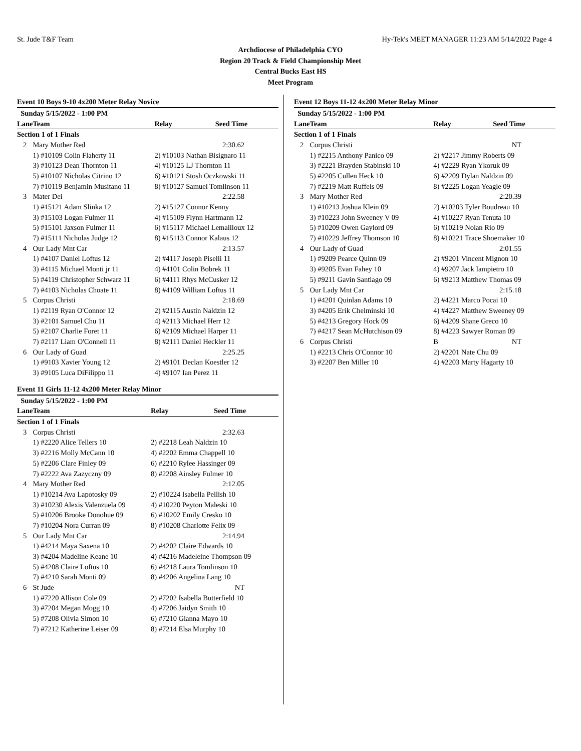St. Jude T&F Team Hy-Tek's MEET MANAGER 11:23 AM 5/14/2022 Page 4
Archdiocese of Philadelphia CYO
Region 20 Track & Field Championship Meet
Central Bucks East HS
Meet Program
Event 10 Boys 9-10 4x200 Meter Relay Novice
| Sunday 5/15/2022 - 1:00 PM | | | |
| Lane | Team | Relay | Seed Time |
| Section 1 of 1 Finals | | | |
| 2 | Mary Mother Red | | 2:30.62 |
| | 1) #10109 Colin Flaherty 11 | 2) #10103 Nathan Bisignaro 11 | |
| | 3) #10123 Dean Thornton 11 | 4) #10125 LJ Thornton 11 | |
| | 5) #10107 Nicholas Citrino 12 | 6) #10121 Stosh Oczkowski 11 | |
| | 7) #10119 Benjamin Musitano 11 | 8) #10127 Samuel Tomlinson 11 | |
| 3 | Mater Dei | | 2:22.58 |
| | 1) #15121 Adam Slinka 12 | 2) #15127 Connor Kenny | |
| | 3) #15103 Logan Fulmer 11 | 4) #15109 Flynn Hartmann 12 | |
| | 5) #15101 Jaxson Fulmer 11 | 6) #15117 Michael Lemailloux 12 | |
| | 7) #15111 Nicholas Judge 12 | 8) #15113 Connor Kalaus 12 | |
| 4 | Our Lady Mnt Car | | 2:13.57 |
| | 1) #4107 Daniel Loftus 12 | 2) #4117 Joseph Piselli 11 | |
| | 3) #4115 Michael Monti jr 11 | 4) #4101 Colin Bobrek 11 | |
| | 5) #4119 Christopher Schwarz 11 | 6) #4111 Rhys McCusker 12 | |
| | 7) #4103 Nicholas Choate 11 | 8) #4109 William Loftus 11 | |
| 5 | Corpus Christi | | 2:18.69 |
| | 1) #2119 Ryan O'Connor 12 | 2) #2115 Austin Naldzin 12 | |
| | 3) #2101 Samuel Chu 11 | 4) #2113 Michael Herr 12 | |
| | 5) #2107 Charlie Foret 11 | 6) #2109 Michael Harper 11 | |
| | 7) #2117 Liam O'Connell 11 | 8) #2111 Daniel Heckler 11 | |
| 6 | Our Lady of Guad | | 2:25.25 |
| | 1) #9103 Xavier Young 12 | 2) #9101 Declan Koestler 12 | |
| | 3) #9105 Luca DiFilippo 11 | 4) #9107 Ian Perez 11 | |
Event 11 Girls 11-12 4x200 Meter Relay Minor
| Sunday 5/15/2022 - 1:00 PM | | | |
| Lane | Team | Relay | Seed Time |
| Section 1 of 1 Finals | | | |
| 3 | Corpus Christi | | 2:32.63 |
| | 1) #2220 Alice Tellers 10 | 2) #2218 Leah Naldzin 10 | |
| | 3) #2216 Molly McCann 10 | 4) #2202 Emma Chappell 10 | |
| | 5) #2206 Clare Finley 09 | 6) #2210 Rylee Hassinger 09 | |
| | 7) #2222 Ava Zazyczny 09 | 8) #2208 Ainsley Fulmer 10 | |
| 4 | Mary Mother Red | | 2:12.05 |
| | 1) #10214 Ava Lapotosky 09 | 2) #10224 Isabella Pellish 10 | |
| | 3) #10230 Alexis Valenzuela 09 | 4) #10220 Peyton Maleski 10 | |
| | 5) #10206 Brooke Donohue 09 | 6) #10202 Emily Cresko 10 | |
| | 7) #10204 Nora Curran 09 | 8) #10208 Charlotte Felix 09 | |
| 5 | Our Lady Mnt Car | | 2:14.94 |
| | 1) #4214 Maya Saxena 10 | 2) #4202 Claire Edwards 10 | |
| | 3) #4204 Madeline Keane 10 | 4) #4216 Madeleine Thompson 09 | |
| | 5) #4208 Claire Loftus 10 | 6) #4218 Laura Tomlinson 10 | |
| | 7) #4210 Sarah Monti 09 | 8) #4206 Angelina Lang 10 | |
| 6 | St Jude | | NT |
| | 1) #7220 Allison Cole 09 | 2) #7202 Isabella Butterfield 10 | |
| | 3) #7204 Megan Mogg 10 | 4) #7206 Jaidyn Smith 10 | |
| | 5) #7208 Olivia Simon 10 | 6) #7210 Gianna Mayo 10 | |
| | 7) #7212 Katherine Leiser 09 | 8) #7214 Elsa Murphy 10 | |
Event 12 Boys 11-12 4x200 Meter Relay Minor
| Sunday 5/15/2022 - 1:00 PM | | | |
| Lane | Team | Relay | Seed Time |
| Section 1 of 1 Finals | | | |
| 2 | Corpus Christi | | NT |
| | 1) #2215 Anthony Panico 09 | 2) #2217 Jimmy Roberts 09 | |
| | 3) #2221 Brayden Stabinski 10 | 4) #2229 Ryan Ykoruk 09 | |
| | 5) #2205 Cullen Heck 10 | 6) #2209 Dylan Naldzin 09 | |
| | 7) #2219 Matt Ruffels 09 | 8) #2225 Logan Yeagle 09 | |
| 3 | Mary Mother Red | | 2:20.39 |
| | 1) #10213 Joshua Klein 09 | 2) #10203 Tyler Boudreau 10 | |
| | 3) #10223 John Sweeney V 09 | 4) #10227 Ryan Tenuta 10 | |
| | 5) #10209 Owen Gaylord 09 | 6) #10219 Nolan Rio 09 | |
| | 7) #10229 Jeffrey Thomson 10 | 8) #10221 Trace Shoemaker 10 | |
| 4 | Our Lady of Guad | | 2:01.55 |
| | 1) #9209 Pearce Quinn 09 | 2) #9201 Vincent Mignon 10 | |
| | 3) #9205 Evan Fahey 10 | 4) #9207 Jack Iampietro 10 | |
| | 5) #9211 Gavin Santiago 09 | 6) #9213 Matthew Thomas 09 | |
| 5 | Our Lady Mnt Car | | 2:15.18 |
| | 1) #4201 Quinlan Adams 10 | 2) #4221 Marco Pocai 10 | |
| | 3) #4205 Erik Chelminski 10 | 4) #4227 Matthew Sweeney 09 | |
| | 5) #4213 Gregory Hock 09 | 6) #4209 Shane Greco 10 | |
| | 7) #4217 Sean McHutchison 09 | 8) #4223 Sawyer Roman 09 | |
| 6 | Corpus Christi | B | NT |
| | 1) #2213 Chris O'Connor 10 | 2) #2201 Nate Chu 09 | |
| | 3) #2207 Ben Miller 10 | 4) #2203 Marty Hagarty 10 | |